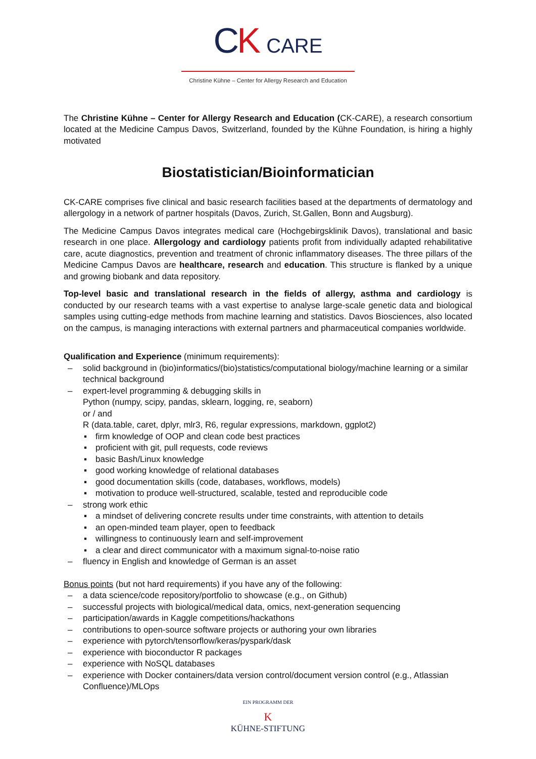CK CARE
Christine Kühne – Center for Allergy Research and Education
The Christine Kühne – Center for Allergy Research and Education (CK-CARE), a research consortium located at the Medicine Campus Davos, Switzerland, founded by the Kühne Foundation, is hiring a highly motivated
Biostatistician/Bioinformatician
CK-CARE comprises five clinical and basic research facilities based at the departments of dermatology and allergology in a network of partner hospitals (Davos, Zurich, St.Gallen, Bonn and Augsburg).
The Medicine Campus Davos integrates medical care (Hochgebirgsklinik Davos), translational and basic research in one place. Allergology and cardiology patients profit from individually adapted rehabilitative care, acute diagnostics, prevention and treatment of chronic inflammatory diseases. The three pillars of the Medicine Campus Davos are healthcare, research and education. This structure is flanked by a unique and growing biobank and data repository.
Top-level basic and translational research in the fields of allergy, asthma and cardiology is conducted by our research teams with a vast expertise to analyse large-scale genetic data and biological samples using cutting-edge methods from machine learning and statistics. Davos Biosciences, also located on the campus, is managing interactions with external partners and pharmaceutical companies worldwide.
Qualification and Experience (minimum requirements):
– solid background in (bio)informatics/(bio)statistics/computational biology/machine learning or a similar technical background
– expert-level programming & debugging skills in
Python (numpy, scipy, pandas, sklearn, logging, re, seaborn)
or / and
R (data.table, caret, dplyr, mlr3, R6, regular expressions, markdown, ggplot2)
▪ firm knowledge of OOP and clean code best practices
▪ proficient with git, pull requests, code reviews
▪ basic Bash/Linux knowledge
▪ good working knowledge of relational databases
▪ good documentation skills (code, databases, workflows, models)
▪ motivation to produce well-structured, scalable, tested and reproducible code
– strong work ethic
▪ a mindset of delivering concrete results under time constraints, with attention to details
▪ an open-minded team player, open to feedback
▪ willingness to continuously learn and self-improvement
▪ a clear and direct communicator with a maximum signal-to-noise ratio
– fluency in English and knowledge of German is an asset
Bonus points (but not hard requirements) if you have any of the following:
– a data science/code repository/portfolio to showcase (e.g., on Github)
– successful projects with biological/medical data, omics, next-generation sequencing
– participation/awards in Kaggle competitions/hackathons
– contributions to open-source software projects or authoring your own libraries
– experience with pytorch/tensorflow/keras/pyspark/dask
– experience with bioconductor R packages
– experience with NoSQL databases
– experience with Docker containers/data version control/document version control (e.g., Atlassian Confluence)/MLOps
EIN PROGRAMM DER
K
KÜHNE-STIFTUNG